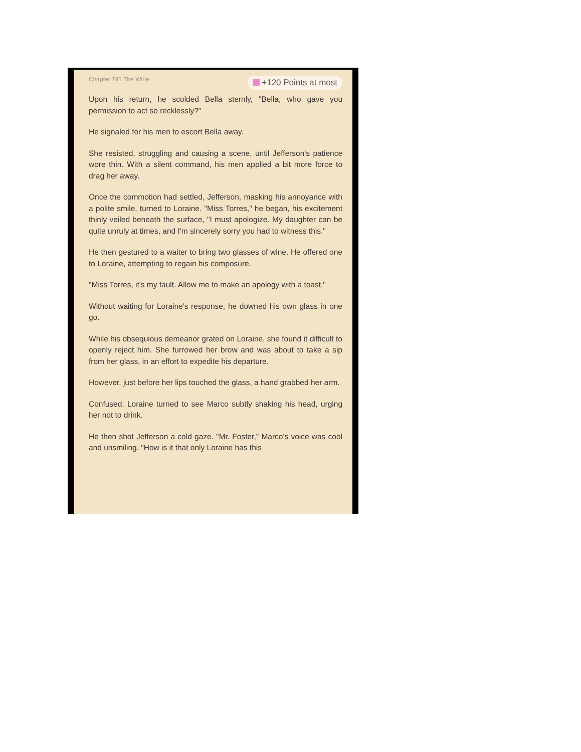Chapter 741 The Wine +120 Points at most
Upon his return, he scolded Bella sternly, "Bella, who gave you permission to act so recklessly?"
He signaled for his men to escort Bella away.
She resisted, struggling and causing a scene, until Jefferson's patience wore thin. With a silent command, his men applied a bit more force to drag her away.
Once the commotion had settled, Jefferson, masking his annoyance with a polite smile, turned to Loraine. "Miss Torres," he began, his excitement thinly veiled beneath the surface, "I must apologize. My daughter can be quite unruly at times, and I'm sincerely sorry you had to witness this."
He then gestured to a waiter to bring two glasses of wine. He offered one to Loraine, attempting to regain his composure.
"Miss Torres, it's my fault. Allow me to make an apology with a toast."
Without waiting for Loraine's response, he downed his own glass in one go.
While his obsequious demeanor grated on Loraine, she found it difficult to openly reject him. She furrowed her brow and was about to take a sip from her glass, in an effort to expedite his departure.
However, just before her lips touched the glass, a hand grabbed her arm.
Confused, Loraine turned to see Marco subtly shaking his head, urging her not to drink.
He then shot Jefferson a cold gaze. "Mr. Foster," Marco's voice was cool and unsmiling. "How is it that only Loraine has this